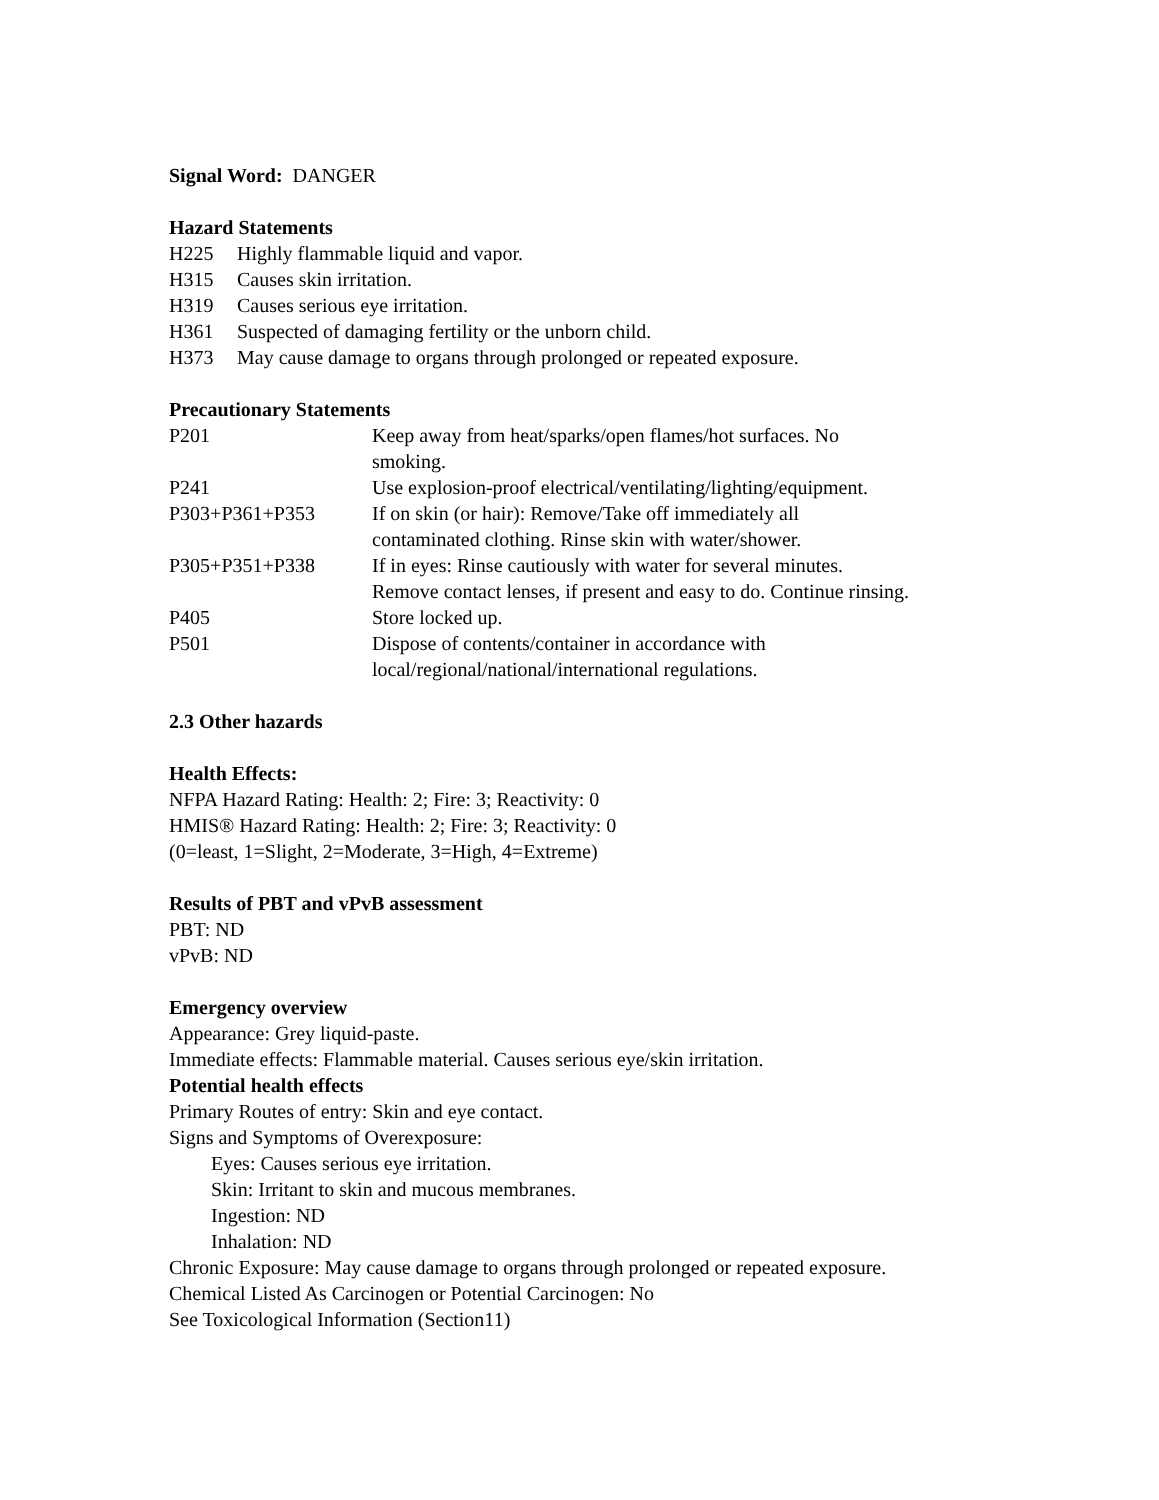Signal Word: DANGER
Hazard Statements
| H225 | Highly flammable liquid and vapor. |
| H315 | Causes skin irritation. |
| H319 | Causes serious eye irritation. |
| H361 | Suspected of damaging fertility or the unborn child. |
| H373 | May cause damage to organs through prolonged or repeated exposure. |
Precautionary Statements
| P201 | Keep away from heat/sparks/open flames/hot surfaces. No smoking. |
| P241 | Use explosion-proof electrical/ventilating/lighting/equipment. |
| P303+P361+P353 | If on skin (or hair): Remove/Take off immediately all contaminated clothing. Rinse skin with water/shower. |
| P305+P351+P338 | If in eyes: Rinse cautiously with water for several minutes. Remove contact lenses, if present and easy to do. Continue rinsing. |
| P405 | Store locked up. |
| P501 | Dispose of contents/container in accordance with local/regional/national/international regulations. |
2.3 Other hazards
Health Effects:
NFPA Hazard Rating: Health: 2; Fire: 3; Reactivity: 0
HMIS® Hazard Rating: Health: 2; Fire: 3; Reactivity: 0
(0=least, 1=Slight, 2=Moderate, 3=High, 4=Extreme)
Results of PBT and vPvB assessment
PBT: ND
vPvB: ND
Emergency overview
Appearance: Grey liquid-paste.
Immediate effects: Flammable material. Causes serious eye/skin irritation.
Potential health effects
Primary Routes of entry: Skin and eye contact.
Signs and Symptoms of Overexposure:
Eyes: Causes serious eye irritation.
Skin: Irritant to skin and mucous membranes.
Ingestion: ND
Inhalation: ND
Chronic Exposure: May cause damage to organs through prolonged or repeated exposure.
Chemical Listed As Carcinogen or Potential Carcinogen: No
See Toxicological Information (Section11)